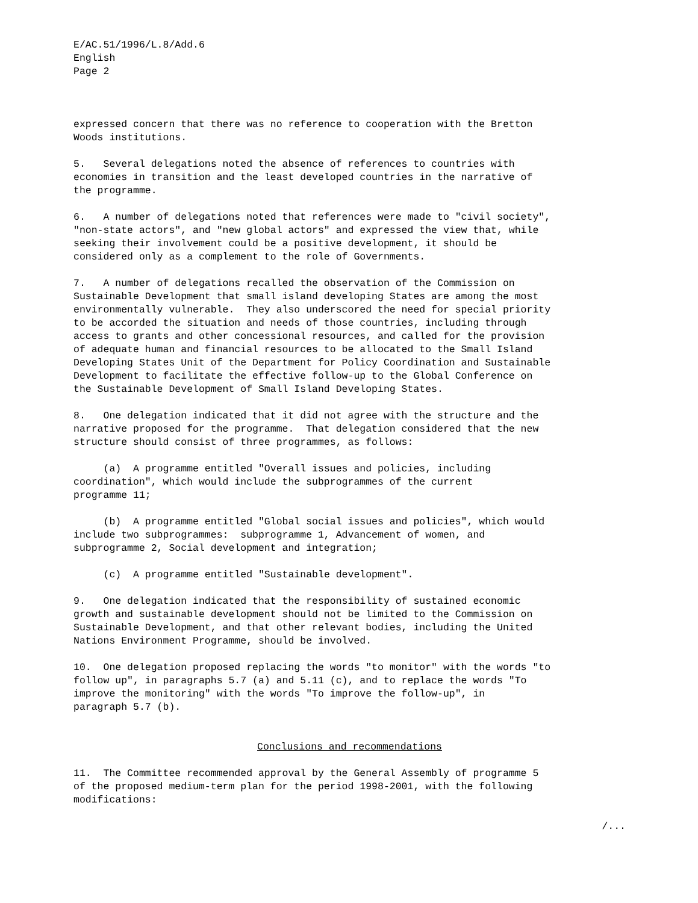E/AC.51/1996/L.8/Add.6 English Page 2
expressed concern that there was no reference to cooperation with the Bretton Woods institutions.
5. Several delegations noted the absence of references to countries with economies in transition and the least developed countries in the narrative of the programme.
6. A number of delegations noted that references were made to "civil society", "non-state actors", and "new global actors" and expressed the view that, while seeking their involvement could be a positive development, it should be considered only as a complement to the role of Governments.
7. A number of delegations recalled the observation of the Commission on Sustainable Development that small island developing States are among the most environmentally vulnerable. They also underscored the need for special priority to be accorded the situation and needs of those countries, including through access to grants and other concessional resources, and called for the provision of adequate human and financial resources to be allocated to the Small Island Developing States Unit of the Department for Policy Coordination and Sustainable Development to facilitate the effective follow-up to the Global Conference on the Sustainable Development of Small Island Developing States.
8. One delegation indicated that it did not agree with the structure and the narrative proposed for the programme. That delegation considered that the new structure should consist of three programmes, as follows:
(a) A programme entitled "Overall issues and policies, including coordination", which would include the subprogrammes of the current programme 11;
(b) A programme entitled "Global social issues and policies", which would include two subprogrammes: subprogramme 1, Advancement of women, and subprogramme 2, Social development and integration;
(c) A programme entitled "Sustainable development".
9. One delegation indicated that the responsibility of sustained economic growth and sustainable development should not be limited to the Commission on Sustainable Development, and that other relevant bodies, including the United Nations Environment Programme, should be involved.
10. One delegation proposed replacing the words "to monitor" with the words "to follow up", in paragraphs 5.7 (a) and 5.11 (c), and to replace the words "To improve the monitoring" with the words "To improve the follow-up", in paragraph 5.7 (b).
Conclusions and recommendations
11. The Committee recommended approval by the General Assembly of programme 5 of the proposed medium-term plan for the period 1998-2001, with the following modifications:
/...